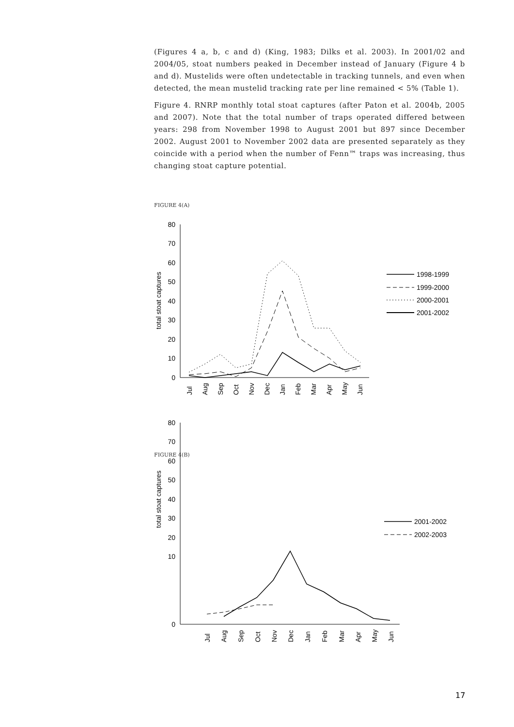(Figures 4 a, b, c and d) (King, 1983; Dilks et al. 2003). In 2001/02 and 2004/05, stoat numbers peaked in December instead of January (Figure 4 b and d). Mustelids were often undetectable in tracking tunnels, and even when detected, the mean mustelid tracking rate per line remained < 5% (Table 1).
Figure 4. RNRP monthly total stoat captures (after Paton et al. 2004b, 2005 and 2007). Note that the total number of traps operated differed between years: 298 from November 1998 to August 2001 but 897 since December 2002. August 2001 to November 2002 data are presented separately as they coincide with a period when the number of Fenn™ traps was increasing, thus changing stoat capture potential.
FIGURE 4(A)
80
70
60
50
40
30
20
10
0
total stoat captures
Jul
Aug
Sep
Oct
Nov
Dec
Jan
Feb
Mar
Apr
May
Jun
1998-1999
1999-2000
2000-2001
2001-2002
FIGURE 4(B)
80
70
60
50
40
30
20
10
0
total stoat captures
Jul
Aug
Sep
Oct
Nov
Dec
Jan
Feb
Mar
Apr
May
Jun
2001-2002
2002-2003
17